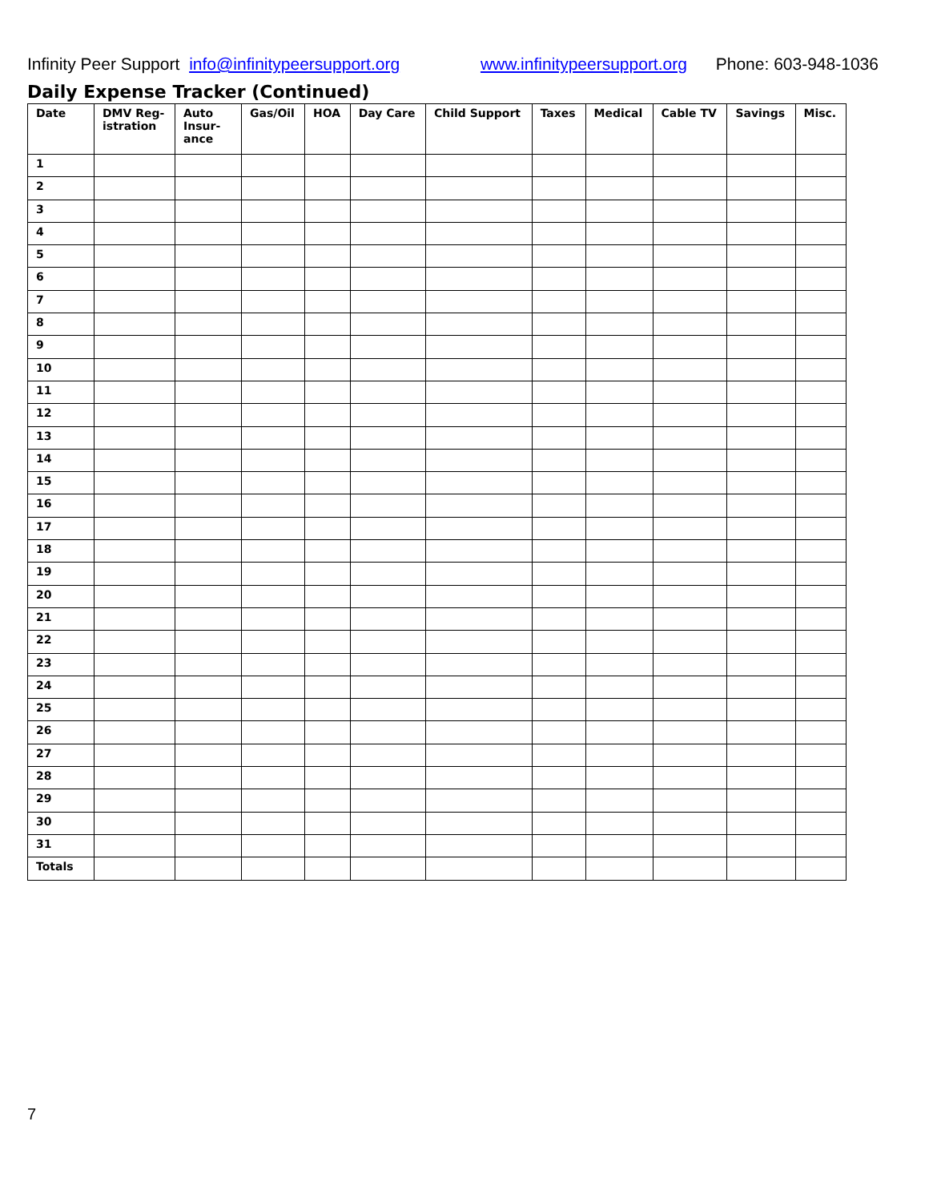Infinity Peer Support info@infinitypeersupport.org www.infinitypeersupport.org Phone: 603-948-1036
Daily Expense Tracker (Continued)
| Date | DMV Reg-istration | Auto Insur-ance | Gas/Oil | HOA | Day Care | Child Support | Taxes | Medical | Cable TV | Savings | Misc. |
| --- | --- | --- | --- | --- | --- | --- | --- | --- | --- | --- | --- |
| 1 | | | | | | | | | | | |
| 2 | | | | | | | | | | | |
| 3 | | | | | | | | | | | |
| 4 | | | | | | | | | | | |
| 5 | | | | | | | | | | | |
| 6 | | | | | | | | | | | |
| 7 | | | | | | | | | | | |
| 8 | | | | | | | | | | | |
| 9 | | | | | | | | | | | |
| 10 | | | | | | | | | | | |
| 11 | | | | | | | | | | | |
| 12 | | | | | | | | | | | |
| 13 | | | | | | | | | | | |
| 14 | | | | | | | | | | | |
| 15 | | | | | | | | | | | |
| 16 | | | | | | | | | | | |
| 17 | | | | | | | | | | | |
| 18 | | | | | | | | | | | |
| 19 | | | | | | | | | | | |
| 20 | | | | | | | | | | | |
| 21 | | | | | | | | | | | |
| 22 | | | | | | | | | | | |
| 23 | | | | | | | | | | | |
| 24 | | | | | | | | | | | |
| 25 | | | | | | | | | | | |
| 26 | | | | | | | | | | | |
| 27 | | | | | | | | | | | |
| 28 | | | | | | | | | | | |
| 29 | | | | | | | | | | | |
| 30 | | | | | | | | | | | |
| 31 | | | | | | | | | | | |
| Totals | | | | | | | | | | | |
7